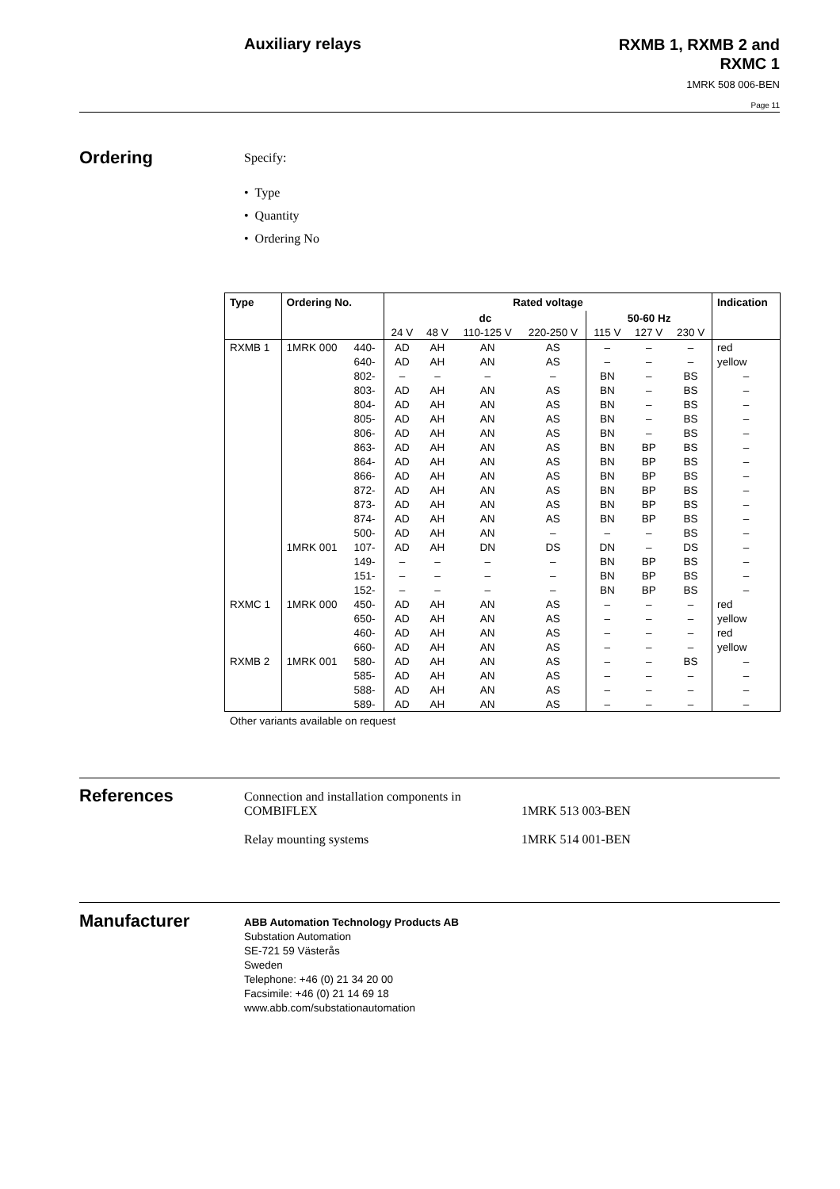Auxiliary relays
RXMB 1, RXMB 2 and
RXMC 1
1MRK 508 006-BEN
Page 11
Ordering
Specify:
• Type
• Quantity
• Ordering No
| Type | Ordering No. | | Rated voltage | | | | | | | Indication |
| --- | --- | --- | --- | --- | --- | --- | --- | --- | --- | --- |
| | | | dc | | | | 50-60 Hz | | | |
| | | | 24 V | 48 V | 110-125 V | 220-250 V | 115 V | 127 V | 230 V | |
| RXMB 1 | 1MRK 000 | 440- | AD | AH | AN | AS | – | – | – | red |
| | | 640- | AD | AH | AN | AS | – | – | – | yellow |
| | | 802- | – | – | – | – | BN | – | BS | – |
| | | 803- | AD | AH | AN | AS | BN | – | BS | – |
| | | 804- | AD | AH | AN | AS | BN | – | BS | – |
| | | 805- | AD | AH | AN | AS | BN | – | BS | – |
| | | 806- | AD | AH | AN | AS | BN | – | BS | – |
| | | 863- | AD | AH | AN | AS | BN | BP | BS | – |
| | | 864- | AD | AH | AN | AS | BN | BP | BS | – |
| | | 866- | AD | AH | AN | AS | BN | BP | BS | – |
| | | 872- | AD | AH | AN | AS | BN | BP | BS | – |
| | | 873- | AD | AH | AN | AS | BN | BP | BS | – |
| | | 874- | AD | AH | AN | AS | BN | BP | BS | – |
| | | 500- | AD | AH | AN | – | – | – | BS | – |
| | 1MRK 001 | 107- | AD | AH | DN | DS | DN | – | DS | – |
| | | 149- | – | – | – | – | BN | BP | BS | – |
| | | 151- | – | – | – | – | BN | BP | BS | – |
| | | 152- | – | – | – | – | BN | BP | BS | – |
| RXMC 1 | 1MRK 000 | 450- | AD | AH | AN | AS | – | – | – | red |
| | | 650- | AD | AH | AN | AS | – | – | – | yellow |
| | | 460- | AD | AH | AN | AS | – | – | – | red |
| | | 660- | AD | AH | AN | AS | – | – | – | yellow |
| RXMB 2 | 1MRK 001 | 580- | AD | AH | AN | AS | – | – | BS | – |
| | | 585- | AD | AH | AN | AS | – | – | – | – |
| | | 588- | AD | AH | AN | AS | – | – | – | – |
| | | 589- | AD | AH | AN | AS | – | – | – | – |
Other variants available on request
References
Connection and installation components in COMBIFLEX
1MRK 513 003-BEN
Relay mounting systems 1MRK 514 001-BEN
Manufacturer
ABB Automation Technology Products AB
Substation Automation
SE-721 59 Västerås
Sweden
Telephone: +46 (0) 21 34 20 00
Facsimile: +46 (0) 21 14 69 18
www.abb.com/substationautomation